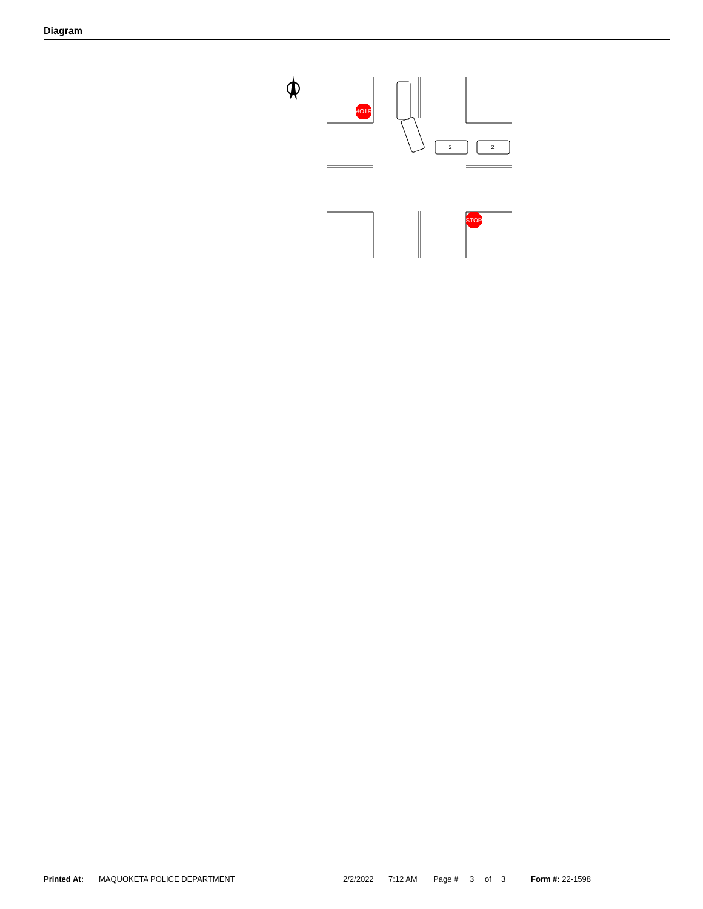Diagram
STOP
STOP
2
2
Printed At: MAQUOKETA POLICE DEPARTMENT 2/2/2022 7:12 AM Page # 3 of 3 Form #: 22-1598